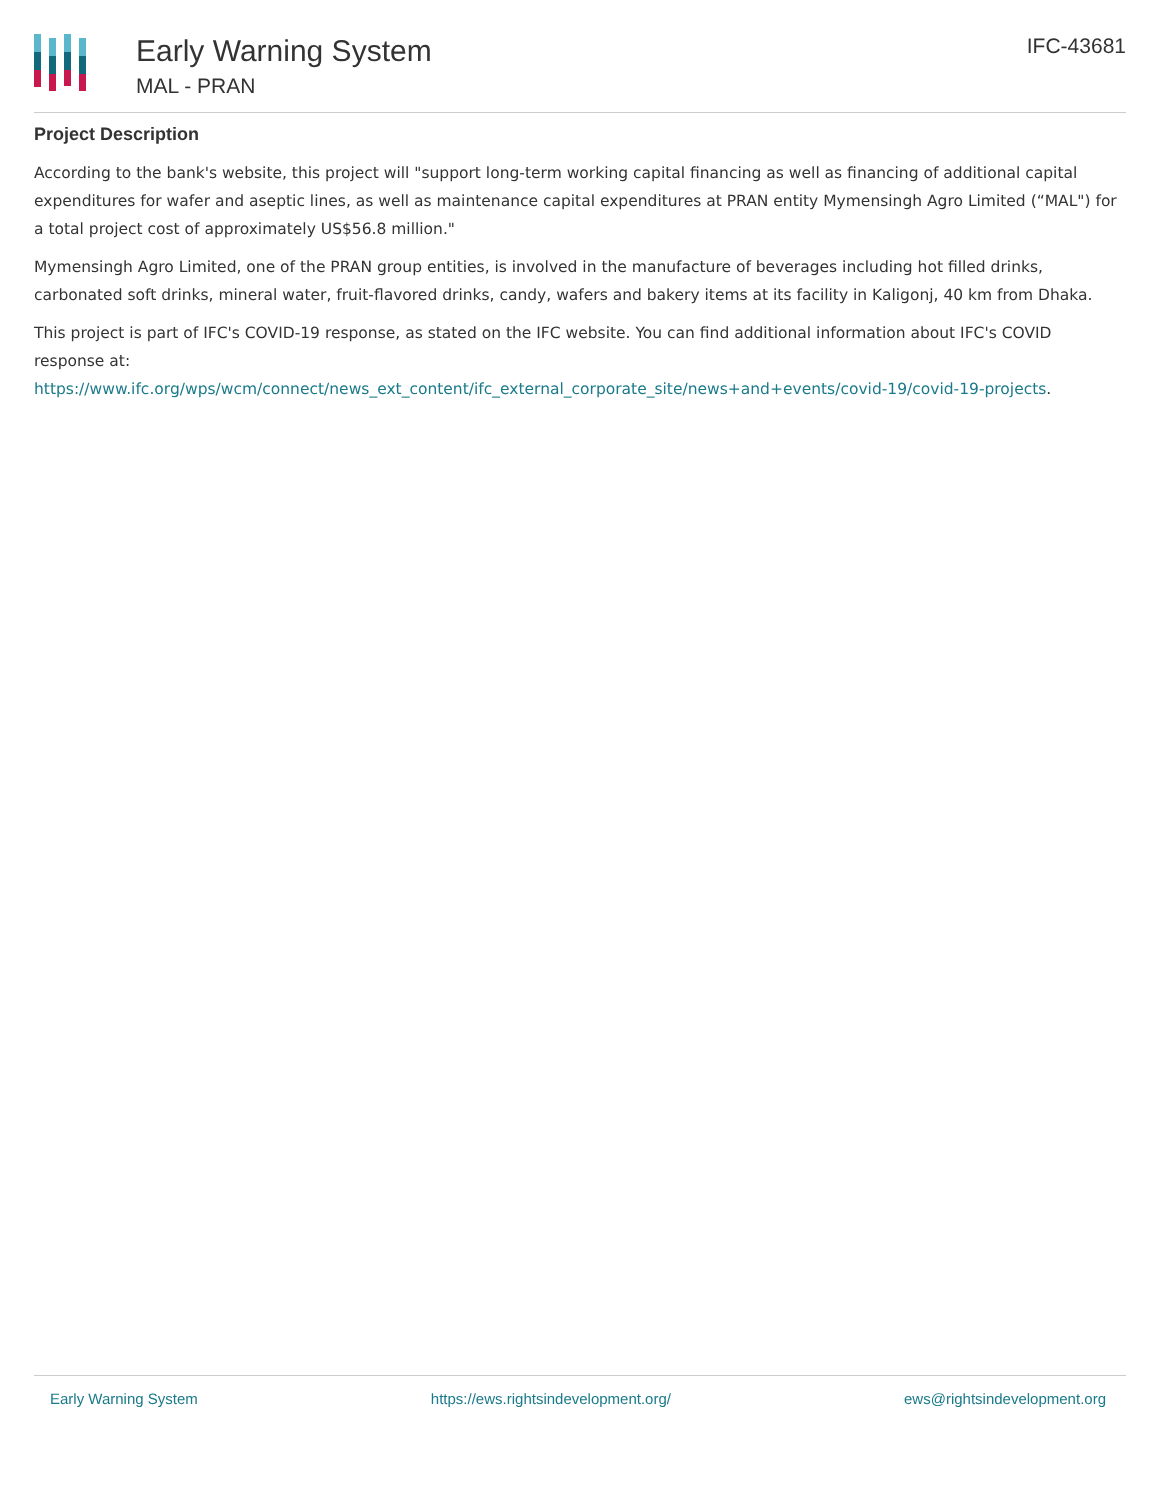Early Warning System
MAL - PRAN
IFC-43681
Project Description
According to the bank's website, this project will "support long-term working capital financing as well as financing of additional capital expenditures for wafer and aseptic lines, as well as maintenance capital expenditures at PRAN entity Mymensingh Agro Limited (“MAL") for a total project cost of approximately US$56.8 million."
Mymensingh Agro Limited, one of the PRAN group entities, is involved in the manufacture of beverages including hot filled drinks, carbonated soft drinks, mineral water, fruit-flavored drinks, candy, wafers and bakery items at its facility in Kaligonj, 40 km from Dhaka.
This project is part of IFC's COVID-19 response, as stated on the IFC website. You can find additional information about IFC's COVID response at:
https://www.ifc.org/wps/wcm/connect/news_ext_content/ifc_external_corporate_site/news+and+events/covid-19/covid-19-projects.
Early Warning System https://ews.rightsindevelopment.org/ ews@rightsindevelopment.org